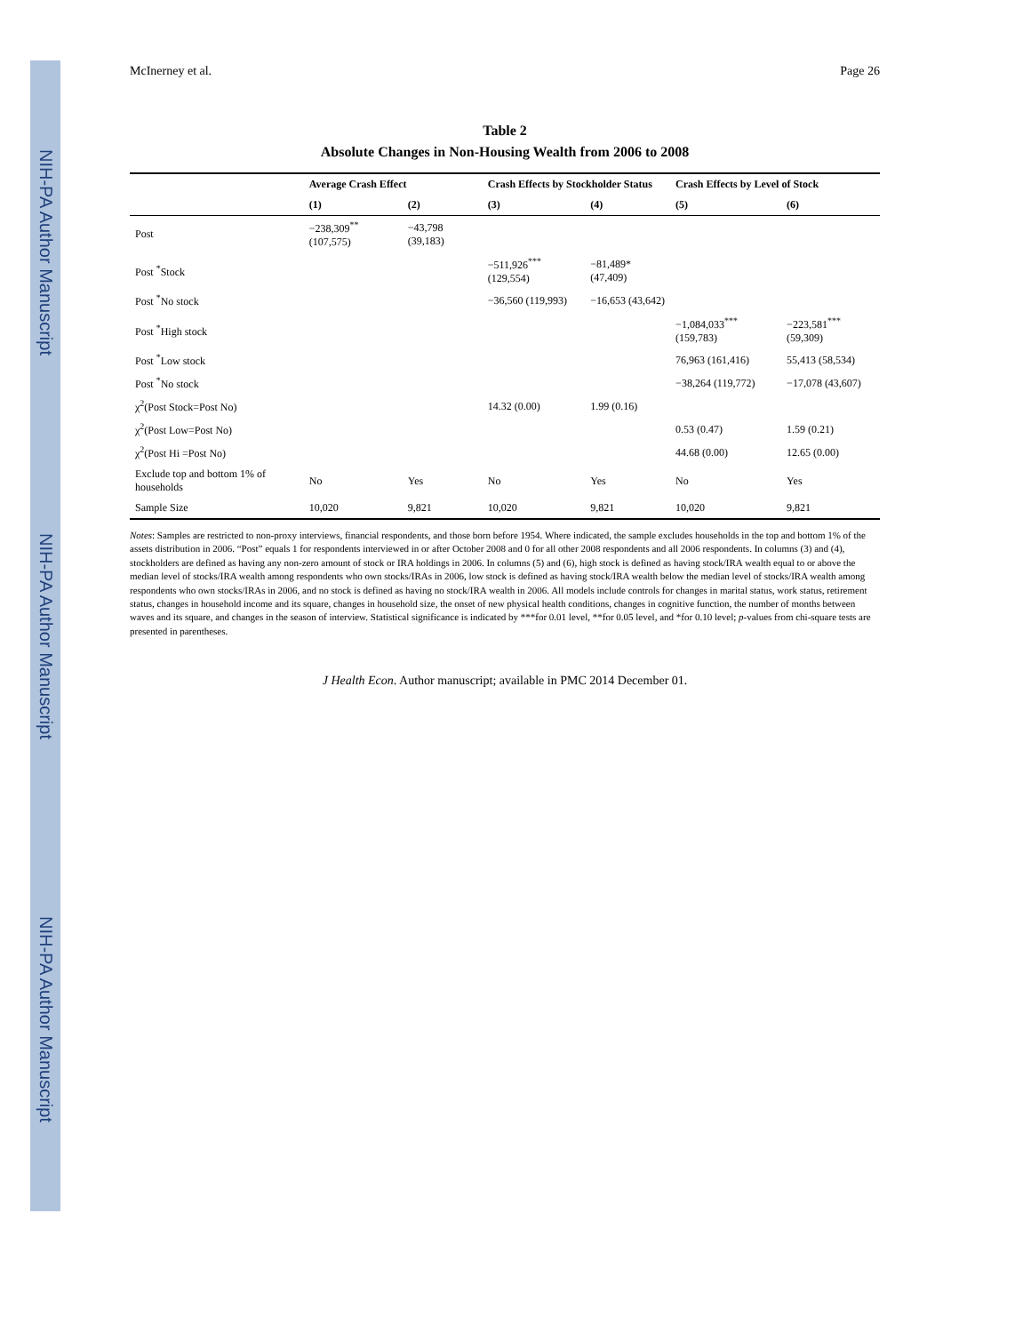NIH-PA Author Manuscript
NIH-PA Author Manuscript
NIH-PA Author Manuscript
McInerney et al. Page 26
Table 2
Absolute Changes in Non-Housing Wealth from 2006 to 2008
| | Average Crash Effect | | Crash Effects by Stockholder Status | | Crash Effects by Level of Stock | |
| --- | --- | --- | --- | --- | --- | --- |
| | (1) | (2) | (3) | (4) | (5) | (6) |
| Post | −238,309<sup>**</sup> (107,575) | −43,798 (39,183) | | | | |
| Post <sup>*</sup>Stock | | | −511,926<sup>***</sup> (129,554) | −81,489* (47,409) | | |
| Post <sup>*</sup>No stock | | | −36,560 (119,993) | −16,653 (43,642) | | |
| Post <sup>*</sup>High stock | | | | | −1,084,033<sup>***</sup> (159,783) | −223,581<sup>***</sup> (59,309) |
| Post <sup>*</sup>Low stock | | | | | 76,963 (161,416) | 55,413 (58,534) |
| Post <sup>*</sup>No stock | | | | | −38,264 (119,772) | −17,078 (43,607) |
| χ<sup>2</sup>(Post Stock=Post No) | | | 14.32 (0.00) | 1.99 (0.16) | | |
| χ<sup>2</sup>(Post Low=Post No) | | | | | 0.53 (0.47) | 1.59 (0.21) |
| χ<sup>2</sup>(Post Hi =Post No) | | | | | 44.68 (0.00) | 12.65 (0.00) |
| Exclude top and bottom 1% of households | No | Yes | No | Yes | No | Yes |
| Sample Size | 10,020 | 9,821 | 10,020 | 9,821 | 10,020 | 9,821 |
Notes: Samples are restricted to non-proxy interviews, financial respondents, and those born before 1954. Where indicated, the sample excludes households in the top and bottom 1% of the assets distribution in 2006. “Post” equals 1 for respondents interviewed in or after October 2008 and 0 for all other 2008 respondents and all 2006 respondents. In columns (3) and (4), stockholders are defined as having any non-zero amount of stock or IRA holdings in 2006. In columns (5) and (6), high stock is defined as having stock/IRA wealth equal to or above the median level of stocks/IRA wealth among respondents who own stocks/IRAs in 2006, low stock is defined as having stock/IRA wealth below the median level of stocks/IRA wealth among respondents who own stocks/IRAs in 2006, and no stock is defined as having no stock/IRA wealth in 2006. All models include controls for changes in marital status, work status, retirement status, changes in household income and its square, changes in household size, the onset of new physical health conditions, changes in cognitive function, the number of months between waves and its square, and changes in the season of interview. Statistical significance is indicated by ***for 0.01 level, **for 0.05 level, and *for 0.10 level; p-values from chi-square tests are presented in parentheses.
J Health Econ. Author manuscript; available in PMC 2014 December 01.